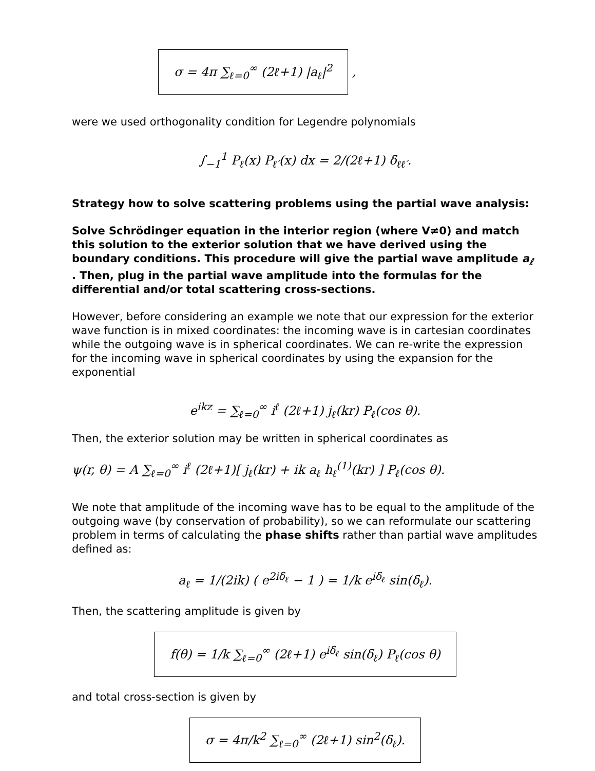σ = 4π ∑<sub>ℓ=0</sub><sup>∞</sup> (2ℓ+1) |a<sub>ℓ</sub>|<sup>2</sup> ,
were we used orthogonality condition for Legendre polynomials
∫<sub>−1</sub><sup>1</sup> P<sub>ℓ</sub>(x) P<sub>ℓ′</sub>(x) dx = 2/(2ℓ+1) δ<sub>ℓℓ′</sub>.
Strategy how to solve scattering problems using the partial wave analysis:
Solve Schrödinger equation in the interior region (where V≠0) and match this solution to the exterior solution that we have derived using the boundary conditions. This procedure will give the partial wave amplitude a<sub>ℓ</sub> . Then, plug in the partial wave amplitude into the formulas for the differential and/or total scattering cross-sections.
However, before considering an example we note that our expression for the exterior wave function is in mixed coordinates: the incoming wave is in cartesian coordinates while the outgoing wave is in spherical coordinates. We can re-write the expression for the incoming wave in spherical coordinates by using the expansion for the exponential
e<sup>ikz</sup> = ∑<sub>ℓ=0</sub><sup>∞</sup> i<sup>ℓ</sup> (2ℓ+1) j<sub>ℓ</sub>(kr) P<sub>ℓ</sub>(cos θ).
Then, the exterior solution may be written in spherical coordinates as
ψ(r, θ) = A ∑<sub>ℓ=0</sub><sup>∞</sup> i<sup>ℓ</sup> (2ℓ+1)[ j<sub>ℓ</sub>(kr) + ik a<sub>ℓ</sub> h<sub>ℓ</sub><sup>(1)</sup>(kr) ] P<sub>ℓ</sub>(cos θ).
We note that amplitude of the incoming wave has to be equal to the amplitude of the outgoing wave (by conservation of probability), so we can reformulate our scattering problem in terms of calculating the phase shifts rather than partial wave amplitudes defined as:
a<sub>ℓ</sub> = 1/(2ik) ( e<sup>2iδ<sub>ℓ</sub></sup> − 1 ) = 1/k e<sup>iδ<sub>ℓ</sub></sup> sin(δ<sub>ℓ</sub>).
Then, the scattering amplitude is given by
f(θ) = 1/k ∑<sub>ℓ=0</sub><sup>∞</sup> (2ℓ+1) e<sup>iδ<sub>ℓ</sub></sup> sin(δ<sub>ℓ</sub>) P<sub>ℓ</sub>(cos θ)
and total cross-section is given by
σ = 4π/k<sup>2</sup> ∑<sub>ℓ=0</sub><sup>∞</sup> (2ℓ+1) sin<sup>2</sup>(δ<sub>ℓ</sub>).